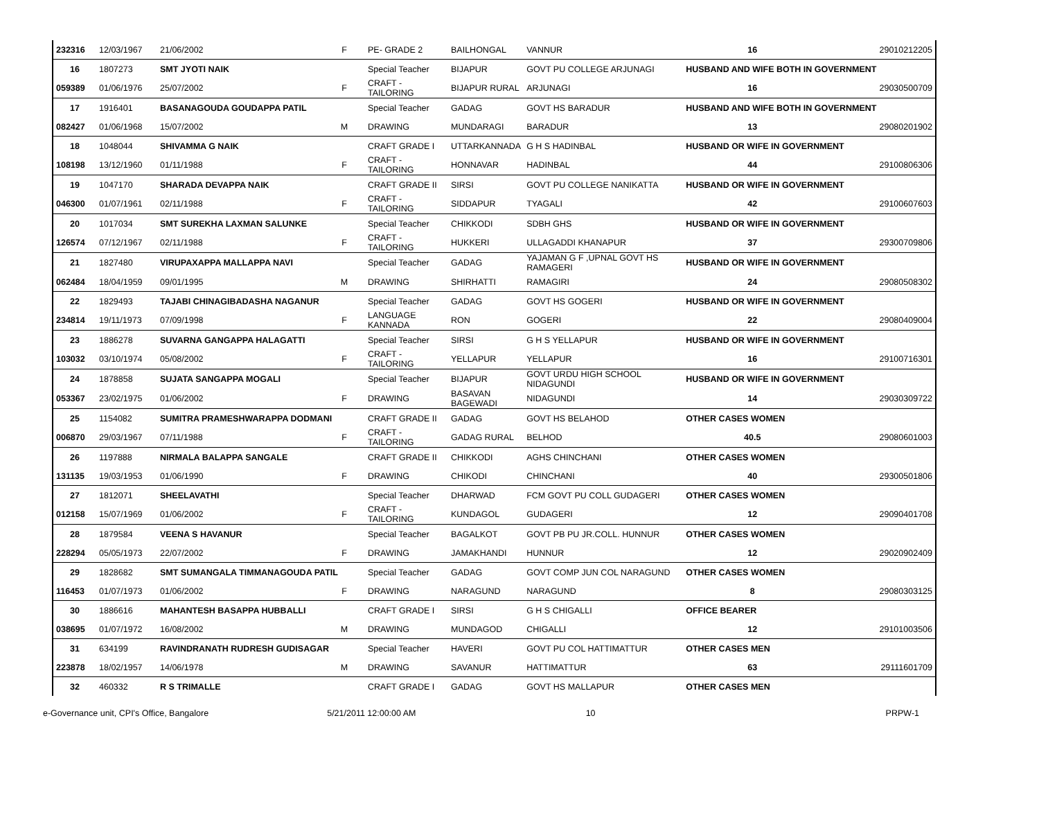| 232316 | 12/03/1967 | 21/06/2002 | F | PE- GRADE 2 | BAILHONGAL | VANNUR | 16 | 29010212205 |
| 16 | 1807273 | SMT JYOTI NAIK | | Special Teacher | BIJAPUR | GOVT PU COLLEGE ARJUNAGI | HUSBAND AND WIFE BOTH IN GOVERNMENT | |
| 059389 | 01/06/1976 | 25/07/2002 | F | CRAFT -TAILORING | BIJAPUR RURAL | ARJUNAGI | 16 | 29030500709 |
| 17 | 1916401 | BASANAGOUDA GOUDAPPA PATIL | | Special Teacher | GADAG | GOVT HS BARADUR | HUSBAND AND WIFE BOTH IN GOVERNMENT | |
| 082427 | 01/06/1968 | 15/07/2002 | M | DRAWING | MUNDARAGI | BARADUR | 13 | 29080201902 |
| 18 | 1048044 | SHIVAMMA G NAIK | | CRAFT GRADE I | UTTARKANNADA | G H S HADINBAL | HUSBAND OR WIFE IN GOVERNMENT | |
| 108198 | 13/12/1960 | 01/11/1988 | F | CRAFT -TAILORING | HONNAVAR | HADINBAL | 44 | 29100806306 |
| 19 | 1047170 | SHARADA DEVAPPA NAIK | | CRAFT GRADE II | SIRSI | GOVT PU COLLEGE NANIKATTA | HUSBAND OR WIFE IN GOVERNMENT | |
| 046300 | 01/07/1961 | 02/11/1988 | F | CRAFT -TAILORING | SIDDAPUR | TYAGALI | 42 | 29100607603 |
| 20 | 1017034 | SMT SUREKHA LAXMAN SALUNKE | | Special Teacher | CHIKKODI | SDBH GHS | HUSBAND OR WIFE IN GOVERNMENT | |
| 126574 | 07/12/1967 | 02/11/1988 | F | CRAFT -TAILORING | HUKKERI | ULLAGADDI KHANAPUR | 37 | 29300709806 |
| 21 | 1827480 | VIRUPAXAPPA MALLAPPA NAVI | | Special Teacher | GADAG | YAJAMAN G F ,UPNAL GOVT HS RAMAGERI | HUSBAND OR WIFE IN GOVERNMENT | |
| 062484 | 18/04/1959 | 09/01/1995 | M | DRAWING | SHIRHATTI | RAMAGIRI | 24 | 29080508302 |
| 22 | 1829493 | TAJABI CHINAGIBADASHA NAGANUR | | Special Teacher | GADAG | GOVT HS GOGERI | HUSBAND OR WIFE IN GOVERNMENT | |
| 234814 | 19/11/1973 | 07/09/1998 | F | LANGUAGE KANNADA | RON | GOGERI | 22 | 29080409004 |
| 23 | 1886278 | SUVARNA GANGAPPA HALAGATTI | | Special Teacher | SIRSI | G H S YELLAPUR | HUSBAND OR WIFE IN GOVERNMENT | |
| 103032 | 03/10/1974 | 05/08/2002 | F | CRAFT -TAILORING | YELLAPUR | YELLAPUR | 16 | 29100716301 |
| 24 | 1878858 | SUJATA SANGAPPA MOGALI | | Special Teacher | BIJAPUR | GOVT URDU HIGH SCHOOL NIDAGUNDI | HUSBAND OR WIFE IN GOVERNMENT | |
| 053367 | 23/02/1975 | 01/06/2002 | F | DRAWING | BASAVAN BAGEWADI | NIDAGUNDI | 14 | 29030309722 |
| 25 | 1154082 | SUMITRA PRAMESHWARAPPA DODMANI | | CRAFT GRADE II | GADAG | GOVT HS BELAHOD | OTHER CASES WOMEN | |
| 006870 | 29/03/1967 | 07/11/1988 | F | CRAFT -TAILORING | GADAG RURAL | BELHOD | 40.5 | 29080601003 |
| 26 | 1197888 | NIRMALA BALAPPA SANGALE | | CRAFT GRADE II | CHIKKODI | AGHS CHINCHANI | OTHER CASES WOMEN | |
| 131135 | 19/03/1953 | 01/06/1990 | F | DRAWING | CHIKODI | CHINCHANI | 40 | 29300501806 |
| 27 | 1812071 | SHEELAVATHI | | Special Teacher | DHARWAD | FCM GOVT PU COLL GUDAGERI | OTHER CASES WOMEN | |
| 012158 | 15/07/1969 | 01/06/2002 | F | CRAFT -TAILORING | KUNDAGOL | GUDAGERI | 12 | 29090401708 |
| 28 | 1879584 | VEENA S HAVANUR | | Special Teacher | BAGALKOT | GOVT PB PU JR.COLL. HUNNUR | OTHER CASES WOMEN | |
| 228294 | 05/05/1973 | 22/07/2002 | F | DRAWING | JAMAKHANDI | HUNNUR | 12 | 29020902409 |
| 29 | 1828682 | SMT SUMANGALA TIMMANAGOUDA PATIL | | Special Teacher | GADAG | GOVT COMP JUN COL NARAGUND | OTHER CASES WOMEN | |
| 116453 | 01/07/1973 | 01/06/2002 | F | DRAWING | NARAGUND | NARAGUND | 8 | 29080303125 |
| 30 | 1886616 | MAHANTESH BASAPPA HUBBALLI | | CRAFT GRADE I | SIRSI | G H S CHIGALLI | OFFICE BEARER | |
| 038695 | 01/07/1972 | 16/08/2002 | M | DRAWING | MUNDAGOD | CHIGALLI | 12 | 29101003506 |
| 31 | 634199 | RAVINDRANATH RUDRESH GUDISAGAR | | Special Teacher | HAVERI | GOVT PU COL HATTIMATTUR | OTHER CASES MEN | |
| 223878 | 18/02/1957 | 14/06/1978 | M | DRAWING | SAVANUR | HATTIMATTUR | 63 | 29111601709 |
| 32 | 460332 | R S TRIMALLE | | CRAFT GRADE I | GADAG | GOVT HS MALLAPUR | OTHER CASES MEN | |
e-Governance unit, CPI's Office, Bangalore
5/21/2011 12:00:00 AM 10 PRPW-1